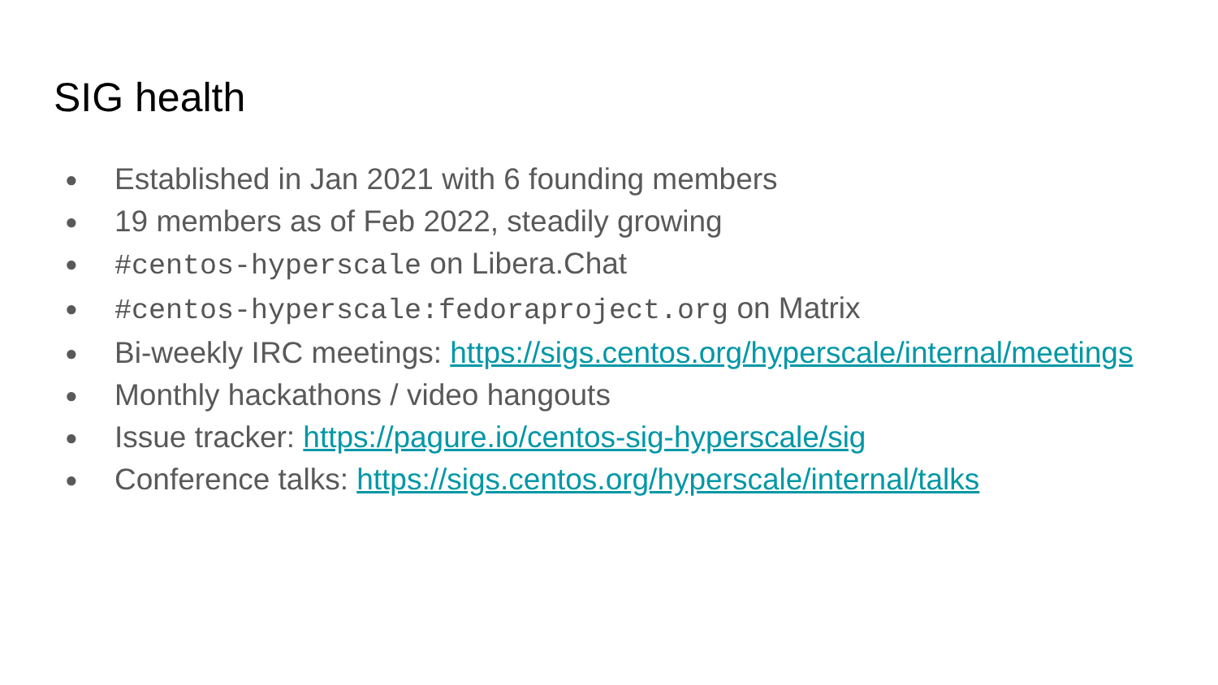SIG health
● Established in Jan 2021 with 6 founding members
● 19 members as of Feb 2022, steadily growing
● #centos-hyperscale on Libera.Chat
● #centos-hyperscale:fedoraproject.org on Matrix
● Bi-weekly IRC meetings: https://sigs.centos.org/hyperscale/internal/meetings
● Monthly hackathons / video hangouts
● Issue tracker: https://pagure.io/centos-sig-hyperscale/sig
● Conference talks: https://sigs.centos.org/hyperscale/internal/talks